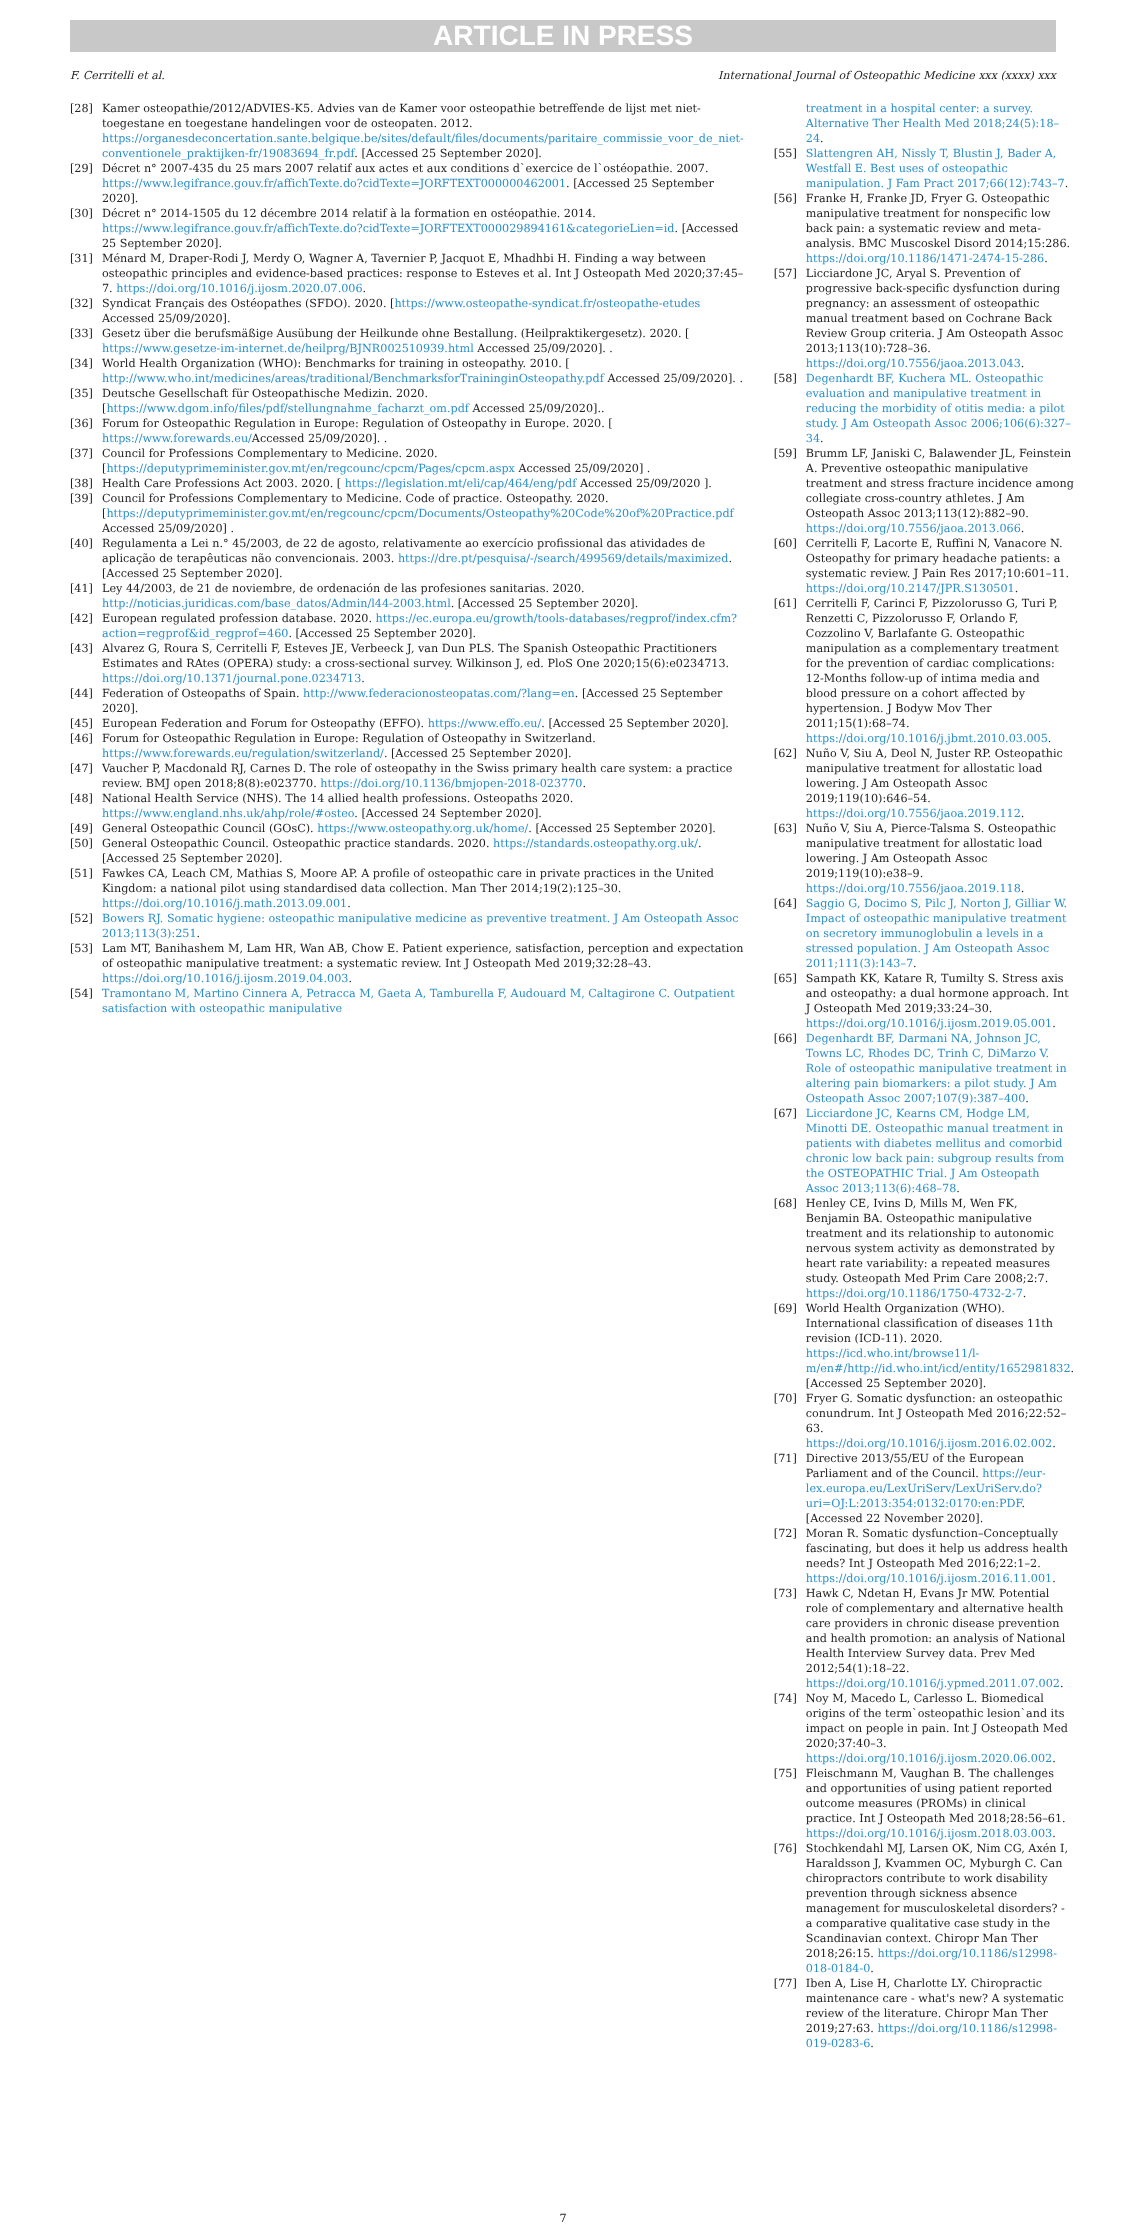ARTICLE IN PRESS
F. Cerritelli et al. International Journal of Osteopathic Medicine xxx (xxxx) xxx
[28] Kamer osteopathie/2012/ADVIES-K5. Advies van de Kamer voor osteopathie betreffende de lijst met niet-toegestane en toegestane handelingen voor de osteopaten. 2012. https://organesdeconcertation.sante.belgique.be/sites/default/files/documents/paritaire_commissie_voor_de_niet-conventionele_praktijken-fr/19083694_fr.pdf. [Accessed 25 September 2020].
[29] Décret n° 2007-435 du 25 mars 2007 relatif aux actes et aux conditions d`exercice de l`ostéopathie. 2007. https://www.legifrance.gouv.fr/affichTexte.do?cidTexte=JORFTEXT000000462001. [Accessed 25 September 2020].
[30] Décret n° 2014-1505 du 12 décembre 2014 relatif à la formation en ostéopathie. 2014. https://www.legifrance.gouv.fr/affichTexte.do?cidTexte=JORFTEXT000029894161&categorieLien=id. [Accessed 25 September 2020].
[31] Ménard M, Draper-Rodi J, Merdy O, Wagner A, Tavernier P, Jacquot E, Mhadhbi H. Finding a way between osteopathic principles and evidence-based practices: response to Esteves et al. Int J Osteopath Med 2020;37:45–7. https://doi.org/10.1016/j.ijosm.2020.07.006.
[32] Syndicat Français des Ostéopathes (SFDO). 2020. [https://www.osteopathe-syndicat.fr/osteopathe-etudes Accessed 25/09/2020].
[33] Gesetz über die berufsmäßige Ausübung der Heilkunde ohne Bestallung. (Heilpraktikergesetz). 2020. [ https://www.gesetze-im-internet.de/heilprg/BJNR002510939.html Accessed 25/09/2020]. .
[34] World Health Organization (WHO): Benchmarks for training in osteopathy. 2010. [ http://www.who.int/medicines/areas/traditional/BenchmarksforTraininginOsteopathy.pdf Accessed 25/09/2020]. .
[35] Deutsche Gesellschaft für Osteopathische Medizin. 2020. [https://www.dgom.info/files/pdf/stellungnahme_facharzt_om.pdf Accessed 25/09/2020]..
[36] Forum for Osteopathic Regulation in Europe: Regulation of Osteopathy in Europe. 2020. [ https://www.forewards.eu/Accessed 25/09/2020]. .
[37] Council for Professions Complementary to Medicine. 2020. [https://deputyprimeminister.gov.mt/en/regcounc/cpcm/Pages/cpcm.aspx Accessed 25/09/2020] .
[38] Health Care Professions Act 2003. 2020. [ https://legislation.mt/eli/cap/464/eng/pdf Accessed 25/09/2020 ].
[39] Council for Professions Complementary to Medicine. Code of practice. Osteopathy. 2020. [https://deputyprimeminister.gov.mt/en/regcounc/cpcm/Documents/Osteopathy%20Code%20of%20Practice.pdf Accessed 25/09/2020] .
[40] Regulamenta a Lei n.° 45/2003, de 22 de agosto, relativamente ao exercício profissional das atividades de aplicação de terapêuticas não convencionais. 2003. https://dre.pt/pesquisa/-/search/499569/details/maximized. [Accessed 25 September 2020].
[41] Ley 44/2003, de 21 de noviembre, de ordenación de las profesiones sanitarias. 2020. http://noticias.juridicas.com/base_datos/Admin/l44-2003.html. [Accessed 25 September 2020].
[42] European regulated profession database. 2020. https://ec.europa.eu/growth/tools-databases/regprof/index.cfm?action=regprof&id_regprof=460. [Accessed 25 September 2020].
[43] Alvarez G, Roura S, Cerritelli F, Esteves JE, Verbeeck J, van Dun PLS. The Spanish Osteopathic Practitioners Estimates and RAtes (OPERA) study: a cross-sectional survey. Wilkinson J, ed. PloS One 2020;15(6):e0234713. https://doi.org/10.1371/journal.pone.0234713.
[44] Federation of Osteopaths of Spain. http://www.federacionosteopatas.com/?lang=en. [Accessed 25 September 2020].
[45] European Federation and Forum for Osteopathy (EFFO). https://www.effo.eu/. [Accessed 25 September 2020].
[46] Forum for Osteopathic Regulation in Europe: Regulation of Osteopathy in Switzerland. https://www.forewards.eu/regulation/switzerland/. [Accessed 25 September 2020].
[47] Vaucher P, Macdonald RJ, Carnes D. The role of osteopathy in the Swiss primary health care system: a practice review. BMJ open 2018;8(8):e023770. https://doi.org/10.1136/bmjopen-2018-023770.
[48] National Health Service (NHS). The 14 allied health professions. Osteopaths 2020. https://www.england.nhs.uk/ahp/role/#osteo. [Accessed 24 September 2020].
[49] General Osteopathic Council (GOsC). https://www.osteopathy.org.uk/home/. [Accessed 25 September 2020].
[50] General Osteopathic Council. Osteopathic practice standards. 2020. https://standards.osteopathy.org.uk/. [Accessed 25 September 2020].
[51] Fawkes CA, Leach CM, Mathias S, Moore AP. A profile of osteopathic care in private practices in the United Kingdom: a national pilot using standardised data collection. Man Ther 2014;19(2):125–30. https://doi.org/10.1016/j.math.2013.09.001.
[52] Bowers RJ. Somatic hygiene: osteopathic manipulative medicine as preventive treatment. J Am Osteopath Assoc 2013;113(3):251.
[53] Lam MT, Banihashem M, Lam HR, Wan AB, Chow E. Patient experience, satisfaction, perception and expectation of osteopathic manipulative treatment: a systematic review. Int J Osteopath Med 2019;32:28–43. https://doi.org/10.1016/j.ijosm.2019.04.003.
[54] Tramontano M, Martino Cinnera A, Petracca M, Gaeta A, Tamburella F, Audouard M, Caltagirone C. Outpatient satisfaction with osteopathic manipulative
treatment in a hospital center: a survey. Alternative Ther Health Med 2018;24(5):18–24.
[55] Slattengren AH, Nissly T, Blustin J, Bader A, Westfall E. Best uses of osteopathic manipulation. J Fam Pract 2017;66(12):743–7.
[56] Franke H, Franke JD, Fryer G. Osteopathic manipulative treatment for nonspecific low back pain: a systematic review and meta-analysis. BMC Muscoskel Disord 2014;15:286. https://doi.org/10.1186/1471-2474-15-286.
[57] Licciardone JC, Aryal S. Prevention of progressive back-specific dysfunction during pregnancy: an assessment of osteopathic manual treatment based on Cochrane Back Review Group criteria. J Am Osteopath Assoc 2013;113(10):728–36. https://doi.org/10.7556/jaoa.2013.043.
[58] Degenhardt BF, Kuchera ML. Osteopathic evaluation and manipulative treatment in reducing the morbidity of otitis media: a pilot study. J Am Osteopath Assoc 2006;106(6):327–34.
[59] Brumm LF, Janiski C, Balawender JL, Feinstein A. Preventive osteopathic manipulative treatment and stress fracture incidence among collegiate cross-country athletes. J Am Osteopath Assoc 2013;113(12):882–90. https://doi.org/10.7556/jaoa.2013.066.
[60] Cerritelli F, Lacorte E, Ruffini N, Vanacore N. Osteopathy for primary headache patients: a systematic review. J Pain Res 2017;10:601–11. https://doi.org/10.2147/JPR.S130501.
[61] Cerritelli F, Carinci F, Pizzolorusso G, Turi P, Renzetti C, Pizzolorusso F, Orlando F, Cozzolino V, Barlafante G. Osteopathic manipulation as a complementary treatment for the prevention of cardiac complications: 12-Months follow-up of intima media and blood pressure on a cohort affected by hypertension. J Bodyw Mov Ther 2011;15(1):68–74. https://doi.org/10.1016/j.jbmt.2010.03.005.
[62] Nuño V, Siu A, Deol N, Juster RP. Osteopathic manipulative treatment for allostatic load lowering. J Am Osteopath Assoc 2019;119(10):646–54. https://doi.org/10.7556/jaoa.2019.112.
[63] Nuño V, Siu A, Pierce-Talsma S. Osteopathic manipulative treatment for allostatic load lowering. J Am Osteopath Assoc 2019;119(10):e38–9. https://doi.org/10.7556/jaoa.2019.118.
[64] Saggio G, Docimo S, Pilc J, Norton J, Gilliar W. Impact of osteopathic manipulative treatment on secretory immunoglobulin a levels in a stressed population. J Am Osteopath Assoc 2011;111(3):143–7.
[65] Sampath KK, Katare R, Tumilty S. Stress axis and osteopathy: a dual hormone approach. Int J Osteopath Med 2019;33:24–30. https://doi.org/10.1016/j.ijosm.2019.05.001.
[66] Degenhardt BF, Darmani NA, Johnson JC, Towns LC, Rhodes DC, Trinh C, DiMarzo V. Role of osteopathic manipulative treatment in altering pain biomarkers: a pilot study. J Am Osteopath Assoc 2007;107(9):387–400.
[67] Licciardone JC, Kearns CM, Hodge LM, Minotti DE. Osteopathic manual treatment in patients with diabetes mellitus and comorbid chronic low back pain: subgroup results from the OSTEOPATHIC Trial. J Am Osteopath Assoc 2013;113(6):468–78.
[68] Henley CE, Ivins D, Mills M, Wen FK, Benjamin BA. Osteopathic manipulative treatment and its relationship to autonomic nervous system activity as demonstrated by heart rate variability: a repeated measures study. Osteopath Med Prim Care 2008;2:7. https://doi.org/10.1186/1750-4732-2-7.
[69] World Health Organization (WHO). International classification of diseases 11th revision (ICD-11). 2020. https://icd.who.int/browse11/l-m/en#/http://id.who.int/icd/entity/1652981832. [Accessed 25 September 2020].
[70] Fryer G. Somatic dysfunction: an osteopathic conundrum. Int J Osteopath Med 2016;22:52–63. https://doi.org/10.1016/j.ijosm.2016.02.002.
[71] Directive 2013/55/EU of the European Parliament and of the Council. https://eur-lex.europa.eu/LexUriServ/LexUriServ.do?uri=OJ:L:2013:354:0132:0170:en:PDF. [Accessed 22 November 2020].
[72] Moran R. Somatic dysfunction–Conceptually fascinating, but does it help us address health needs? Int J Osteopath Med 2016;22:1–2. https://doi.org/10.1016/j.ijosm.2016.11.001.
[73] Hawk C, Ndetan H, Evans Jr MW. Potential role of complementary and alternative health care providers in chronic disease prevention and health promotion: an analysis of National Health Interview Survey data. Prev Med 2012;54(1):18–22. https://doi.org/10.1016/j.ypmed.2011.07.002.
[74] Noy M, Macedo L, Carlesso L. Biomedical origins of the term`osteopathic lesion`and its impact on people in pain. Int J Osteopath Med 2020;37:40–3. https://doi.org/10.1016/j.ijosm.2020.06.002.
[75] Fleischmann M, Vaughan B. The challenges and opportunities of using patient reported outcome measures (PROMs) in clinical practice. Int J Osteopath Med 2018;28:56–61. https://doi.org/10.1016/j.ijosm.2018.03.003.
[76] Stochkendahl MJ, Larsen OK, Nim CG, Axén I, Haraldsson J, Kvammen OC, Myburgh C. Can chiropractors contribute to work disability prevention through sickness absence management for musculoskeletal disorders? - a comparative qualitative case study in the Scandinavian context. Chiropr Man Ther 2018;26:15. https://doi.org/10.1186/s12998-018-0184-0.
[77] Iben A, Lise H, Charlotte LY. Chiropractic maintenance care - what's new? A systematic review of the literature. Chiropr Man Ther 2019;27:63. https://doi.org/10.1186/s12998-019-0283-6.
7